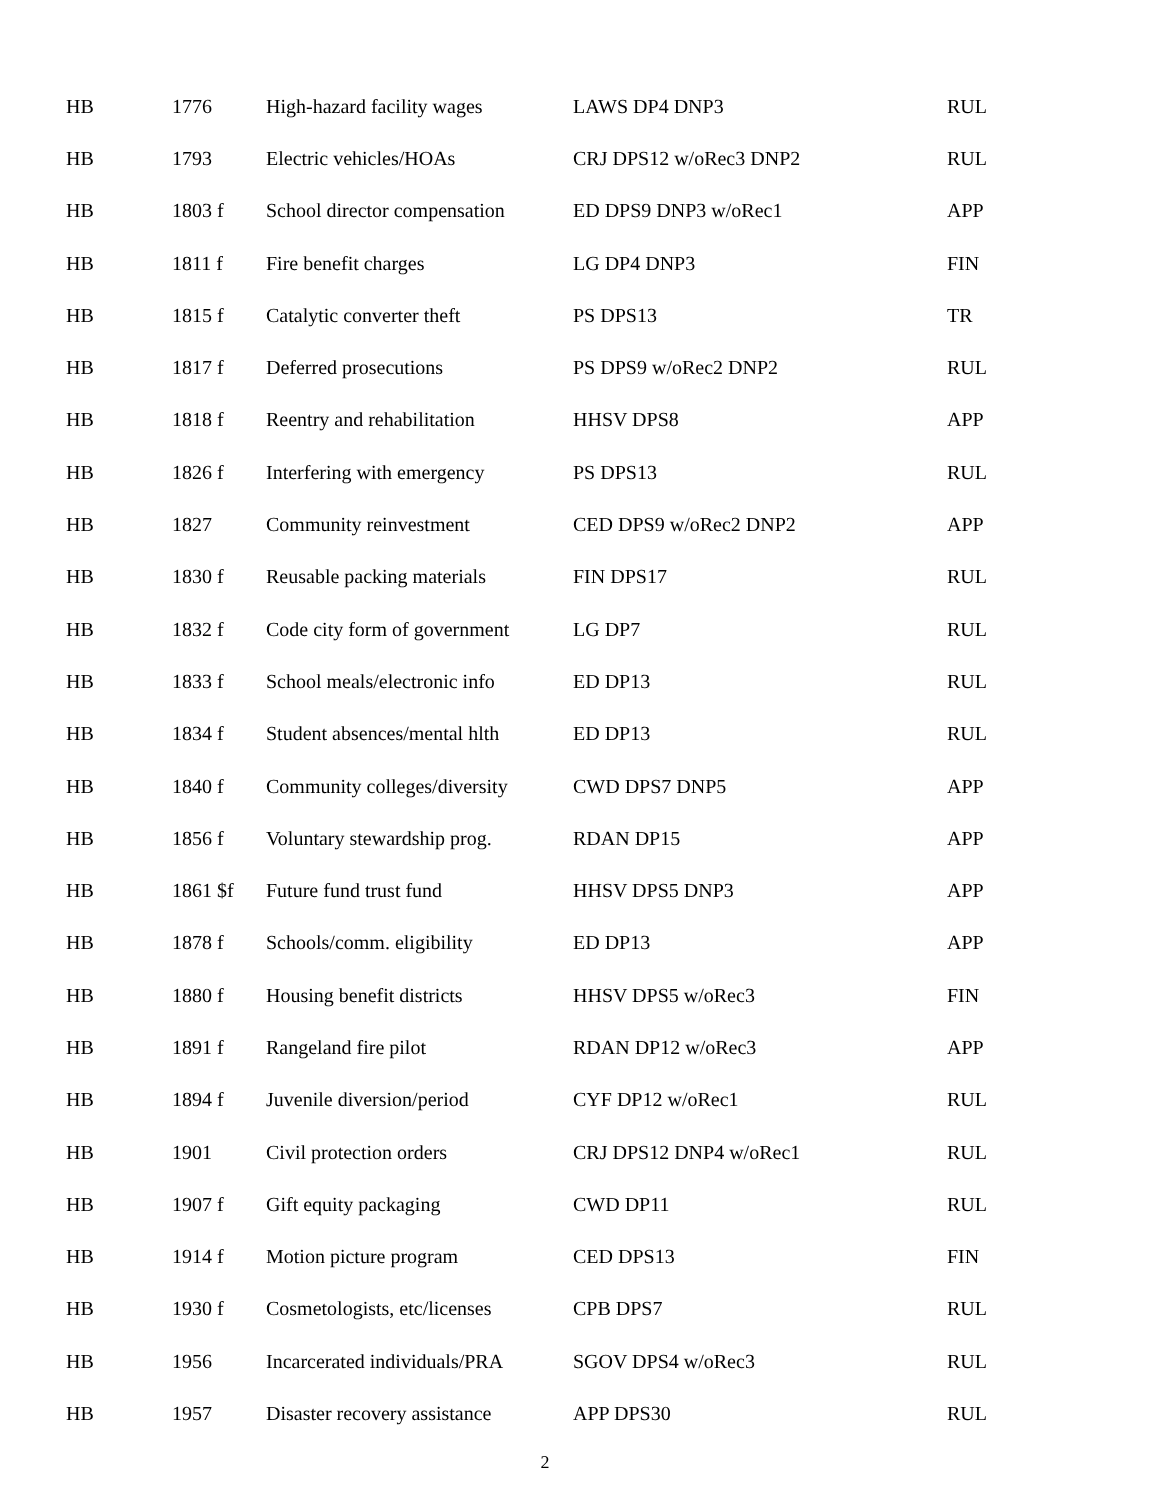| HB | 1776 | High-hazard facility wages | LAWS DP4 DNP3 | RUL |
| HB | 1793 | Electric vehicles/HOAs | CRJ DPS12 w/oRec3 DNP2 | RUL |
| HB | 1803 f | School director compensation | ED DPS9 DNP3 w/oRec1 | APP |
| HB | 1811 f | Fire benefit charges | LG DP4 DNP3 | FIN |
| HB | 1815 f | Catalytic converter theft | PS DPS13 | TR |
| HB | 1817 f | Deferred prosecutions | PS DPS9 w/oRec2 DNP2 | RUL |
| HB | 1818 f | Reentry and rehabilitation | HHSV DPS8 | APP |
| HB | 1826 f | Interfering with emergency | PS DPS13 | RUL |
| HB | 1827 | Community reinvestment | CED DPS9 w/oRec2 DNP2 | APP |
| HB | 1830 f | Reusable packing materials | FIN DPS17 | RUL |
| HB | 1832 f | Code city form of government | LG DP7 | RUL |
| HB | 1833 f | School meals/electronic info | ED DP13 | RUL |
| HB | 1834 f | Student absences/mental hlth | ED DP13 | RUL |
| HB | 1840 f | Community colleges/diversity | CWD DPS7 DNP5 | APP |
| HB | 1856 f | Voluntary stewardship prog. | RDAN DP15 | APP |
| HB | 1861 $f | Future fund trust fund | HHSV DPS5 DNP3 | APP |
| HB | 1878 f | Schools/comm. eligibility | ED DP13 | APP |
| HB | 1880 f | Housing benefit districts | HHSV DPS5 w/oRec3 | FIN |
| HB | 1891 f | Rangeland fire pilot | RDAN DP12 w/oRec3 | APP |
| HB | 1894 f | Juvenile diversion/period | CYF DP12 w/oRec1 | RUL |
| HB | 1901 | Civil protection orders | CRJ DPS12 DNP4 w/oRec1 | RUL |
| HB | 1907 f | Gift equity packaging | CWD DP11 | RUL |
| HB | 1914 f | Motion picture program | CED DPS13 | FIN |
| HB | 1930 f | Cosmetologists, etc/licenses | CPB DPS7 | RUL |
| HB | 1956 | Incarcerated individuals/PRA | SGOV DPS4 w/oRec3 | RUL |
| HB | 1957 | Disaster recovery assistance | APP DPS30 | RUL |
2